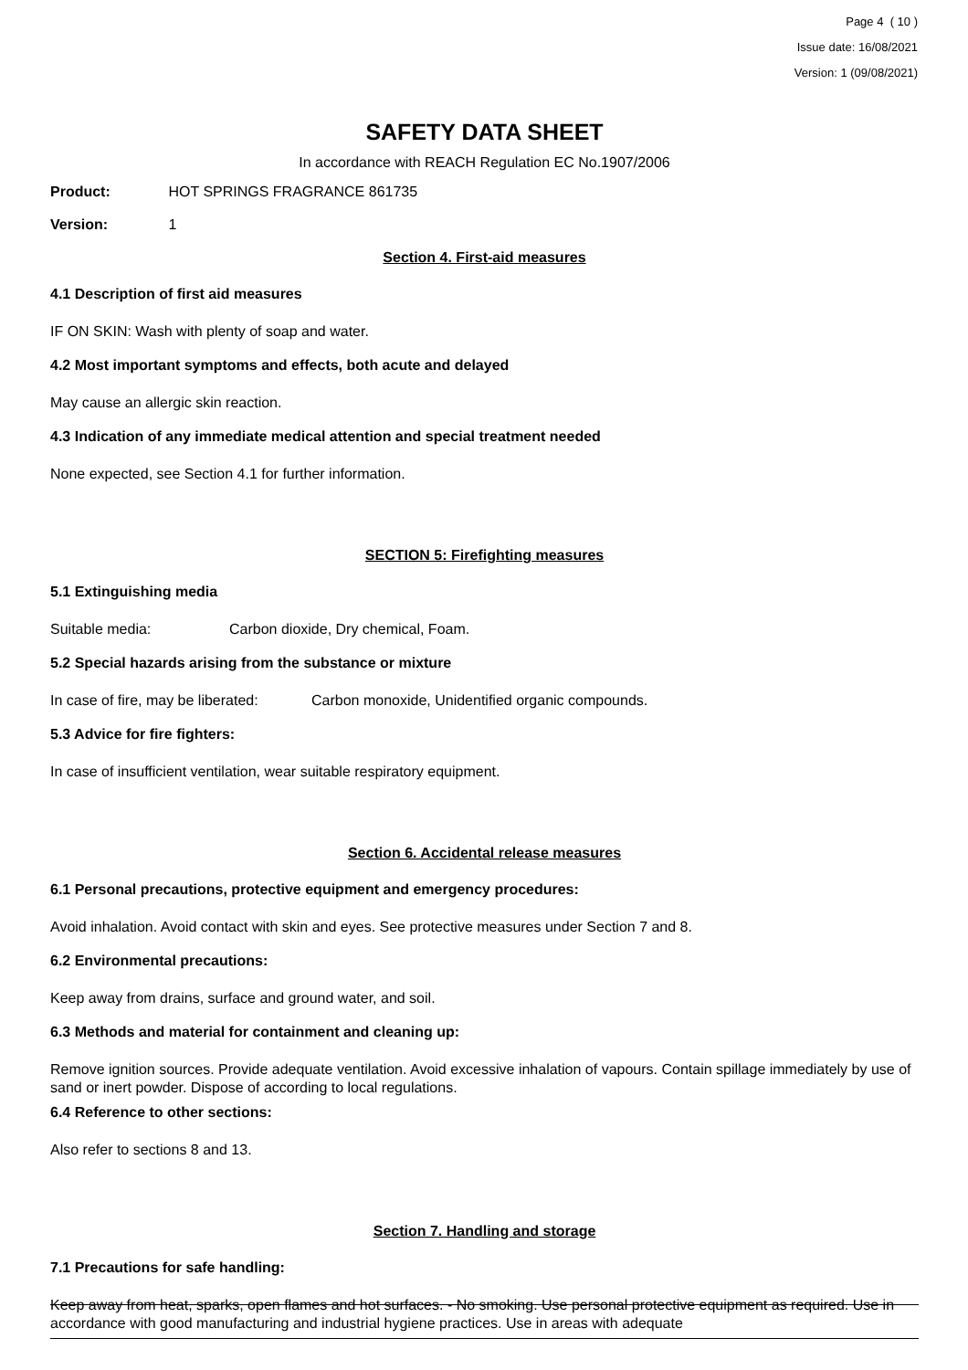Page 4 ( 10 )
Issue date: 16/08/2021
Version: 1 (09/08/2021)
SAFETY DATA SHEET
In accordance with REACH Regulation EC No.1907/2006
Product: HOT SPRINGS FRAGRANCE 861735
Version: 1
Section 4. First-aid measures
4.1 Description of first aid measures
IF ON SKIN: Wash with plenty of soap and water.
4.2 Most important symptoms and effects, both acute and delayed
May cause an allergic skin reaction.
4.3 Indication of any immediate medical attention and special treatment needed
None expected, see Section 4.1 for further information.
SECTION 5: Firefighting measures
5.1 Extinguishing media
Suitable media: Carbon dioxide, Dry chemical, Foam.
5.2 Special hazards arising from the substance or mixture
In case of fire, may be liberated: Carbon monoxide, Unidentified organic compounds.
5.3 Advice for fire fighters:
In case of insufficient ventilation, wear suitable respiratory equipment.
Section 6. Accidental release measures
6.1 Personal precautions, protective equipment and emergency procedures:
Avoid inhalation. Avoid contact with skin and eyes. See protective measures under Section 7 and 8.
6.2 Environmental precautions:
Keep away from drains, surface and ground water, and soil.
6.3 Methods and material for containment and cleaning up:
Remove ignition sources. Provide adequate ventilation. Avoid excessive inhalation of vapours. Contain spillage immediately by use of sand or inert powder. Dispose of according to local regulations.
6.4 Reference to other sections:
Also refer to sections 8 and 13.
Section 7. Handling and storage
7.1 Precautions for safe handling:
Keep away from heat, sparks, open flames and hot surfaces. - No smoking. Use personal protective equipment as required. Use in accordance with good manufacturing and industrial hygiene practices. Use in areas with adequate